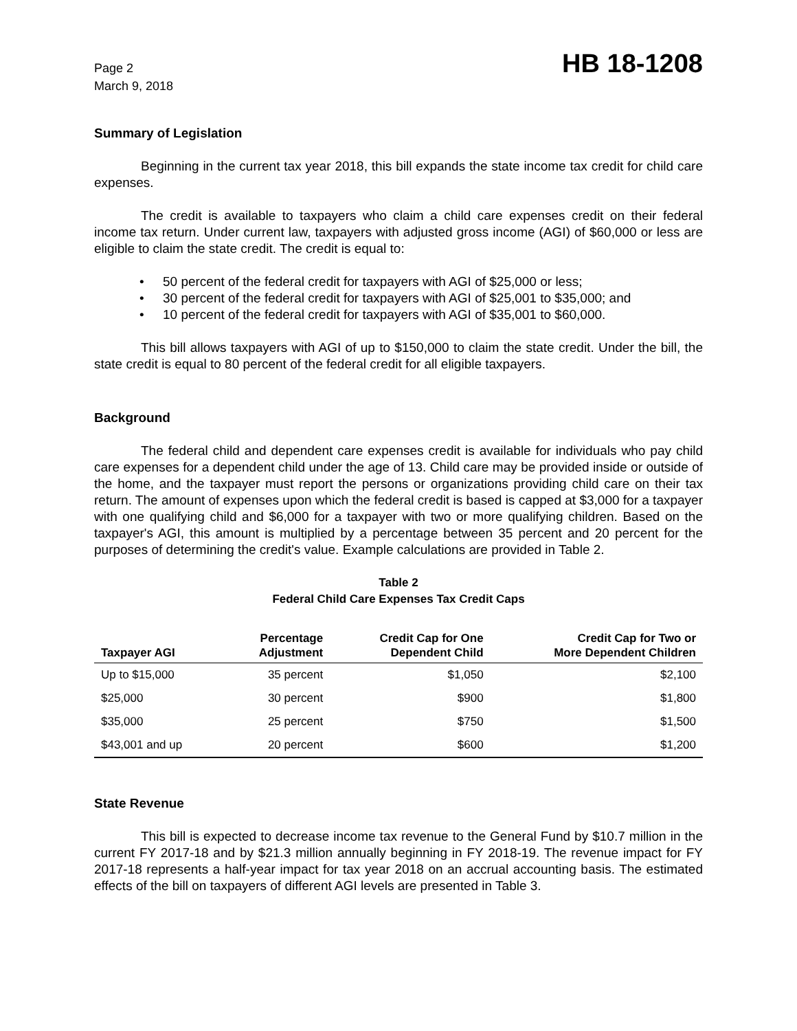Page 2
March 9, 2018
HB 18-1208
Summary of Legislation
Beginning in the current tax year 2018, this bill expands the state income tax credit for child care expenses.
The credit is available to taxpayers who claim a child care expenses credit on their federal income tax return. Under current law, taxpayers with adjusted gross income (AGI) of $60,000 or less are eligible to claim the state credit. The credit is equal to:
• 50 percent of the federal credit for taxpayers with AGI of $25,000 or less;
• 30 percent of the federal credit for taxpayers with AGI of $25,001 to $35,000; and
• 10 percent of the federal credit for taxpayers with AGI of $35,001 to $60,000.
This bill allows taxpayers with AGI of up to $150,000 to claim the state credit. Under the bill, the state credit is equal to 80 percent of the federal credit for all eligible taxpayers.
Background
The federal child and dependent care expenses credit is available for individuals who pay child care expenses for a dependent child under the age of 13. Child care may be provided inside or outside of the home, and the taxpayer must report the persons or organizations providing child care on their tax return. The amount of expenses upon which the federal credit is based is capped at $3,000 for a taxpayer with one qualifying child and $6,000 for a taxpayer with two or more qualifying children. Based on the taxpayer's AGI, this amount is multiplied by a percentage between 35 percent and 20 percent for the purposes of determining the credit's value. Example calculations are provided in Table 2.
Table 2
Federal Child Care Expenses Tax Credit Caps
| Taxpayer AGI | Percentage Adjustment | Credit Cap for One Dependent Child | Credit Cap for Two or More Dependent Children |
| --- | --- | --- | --- |
| Up to $15,000 | 35 percent | $1,050 | $2,100 |
| $25,000 | 30 percent | $900 | $1,800 |
| $35,000 | 25 percent | $750 | $1,500 |
| $43,001 and up | 20 percent | $600 | $1,200 |
State Revenue
This bill is expected to decrease income tax revenue to the General Fund by $10.7 million in the current FY 2017-18 and by $21.3 million annually beginning in FY 2018-19. The revenue impact for FY 2017-18 represents a half-year impact for tax year 2018 on an accrual accounting basis. The estimated effects of the bill on taxpayers of different AGI levels are presented in Table 3.